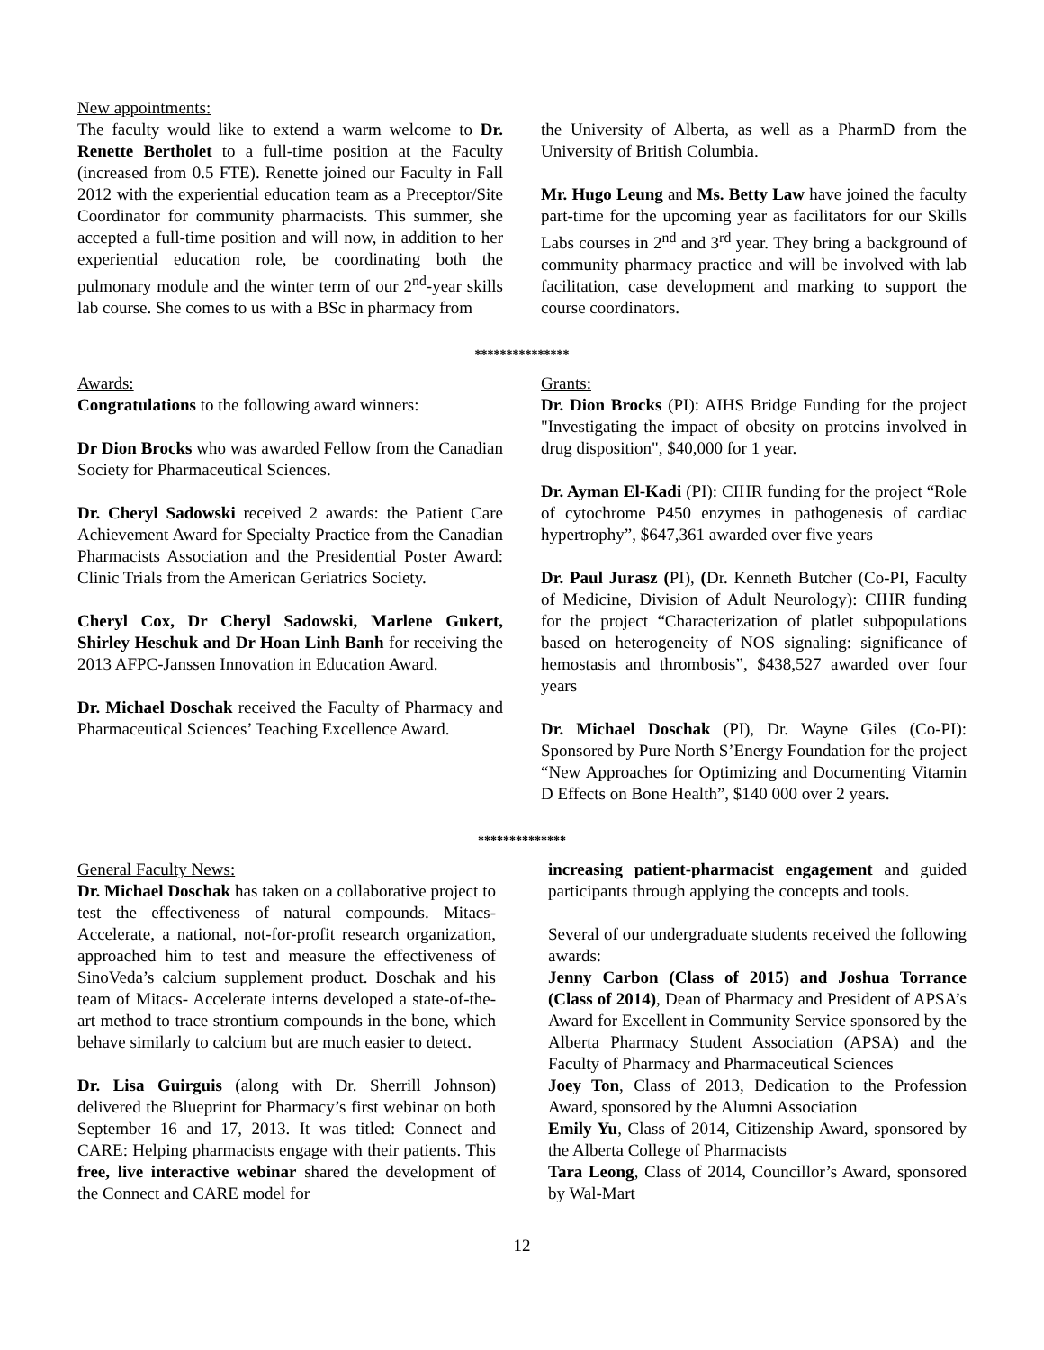New appointments:
The faculty would like to extend a warm welcome to Dr. Renette Bertholet to a full-time position at the Faculty (increased from 0.5 FTE). Renette joined our Faculty in Fall 2012 with the experiential education team as a Preceptor/Site Coordinator for community pharmacists. This summer, she accepted a full-time position and will now, in addition to her experiential education role, be coordinating both the pulmonary module and the winter term of our 2<sup>nd</sup>-year skills lab course. She comes to us with a BSc in pharmacy from
the University of Alberta, as well as a PharmD from the University of British Columbia.
Mr. Hugo Leung and Ms. Betty Law have joined the faculty part-time for the upcoming year as facilitators for our Skills Labs courses in 2<sup>nd</sup> and 3<sup>rd</sup> year. They bring a background of community pharmacy practice and will be involved with lab facilitation, case development and marking to support the course coordinators.
***************
Awards:
Congratulations to the following award winners:
Dr Dion Brocks who was awarded Fellow from the Canadian Society for Pharmaceutical Sciences.
Dr. Cheryl Sadowski received 2 awards: the Patient Care Achievement Award for Specialty Practice from the Canadian Pharmacists Association and the Presidential Poster Award: Clinic Trials from the American Geriatrics Society.
Cheryl Cox, Dr Cheryl Sadowski, Marlene Gukert, Shirley Heschuk and Dr Hoan Linh Banh for receiving the 2013 AFPC-Janssen Innovation in Education Award.
Dr. Michael Doschak received the Faculty of Pharmacy and Pharmaceutical Sciences’ Teaching Excellence Award.
Grants:
Dr. Dion Brocks (PI): AIHS Bridge Funding for the project "Investigating the impact of obesity on proteins involved in drug disposition", $40,000 for 1 year.
Dr. Ayman El-Kadi (PI): CIHR funding for the project “Role of cytochrome P450 enzymes in pathogenesis of cardiac hypertrophy”, $647,361 awarded over five years
Dr. Paul Jurasz (PI), (Dr. Kenneth Butcher (Co-PI, Faculty of Medicine, Division of Adult Neurology): CIHR funding for the project “Characterization of platlet subpopulations based on heterogeneity of NOS signaling: significance of hemostasis and thrombosis”, $438,527 awarded over four years
Dr. Michael Doschak (PI), Dr. Wayne Giles (Co-PI): Sponsored by Pure North S’Energy Foundation for the project “New Approaches for Optimizing and Documenting Vitamin D Effects on Bone Health”, $140 000 over 2 years.
**************
General Faculty News:
Dr. Michael Doschak has taken on a collaborative project to test the effectiveness of natural compounds. Mitacs-Accelerate, a national, not-for-profit research organization, approached him to test and measure the effectiveness of SinoVeda’s calcium supplement product. Doschak and his team of Mitacs- Accelerate interns developed a state-of-the-art method to trace strontium compounds in the bone, which behave similarly to calcium but are much easier to detect.
Dr. Lisa Guirguis (along with Dr. Sherrill Johnson) delivered the Blueprint for Pharmacy’s first webinar on both September 16 and 17, 2013. It was titled: Connect and CARE: Helping pharmacists engage with their patients. This free, live interactive webinar shared the development of the Connect and CARE model for
increasing patient-pharmacist engagement and guided participants through applying the concepts and tools.
Several of our undergraduate students received the following awards:
Jenny Carbon (Class of 2015) and Joshua Torrance (Class of 2014), Dean of Pharmacy and President of APSA’s Award for Excellent in Community Service sponsored by the Alberta Pharmacy Student Association (APSA) and the Faculty of Pharmacy and Pharmaceutical Sciences
Joey Ton, Class of 2013, Dedication to the Profession Award, sponsored by the Alumni Association
Emily Yu, Class of 2014, Citizenship Award, sponsored by the Alberta College of Pharmacists
Tara Leong, Class of 2014, Councillor’s Award, sponsored by Wal-Mart
12